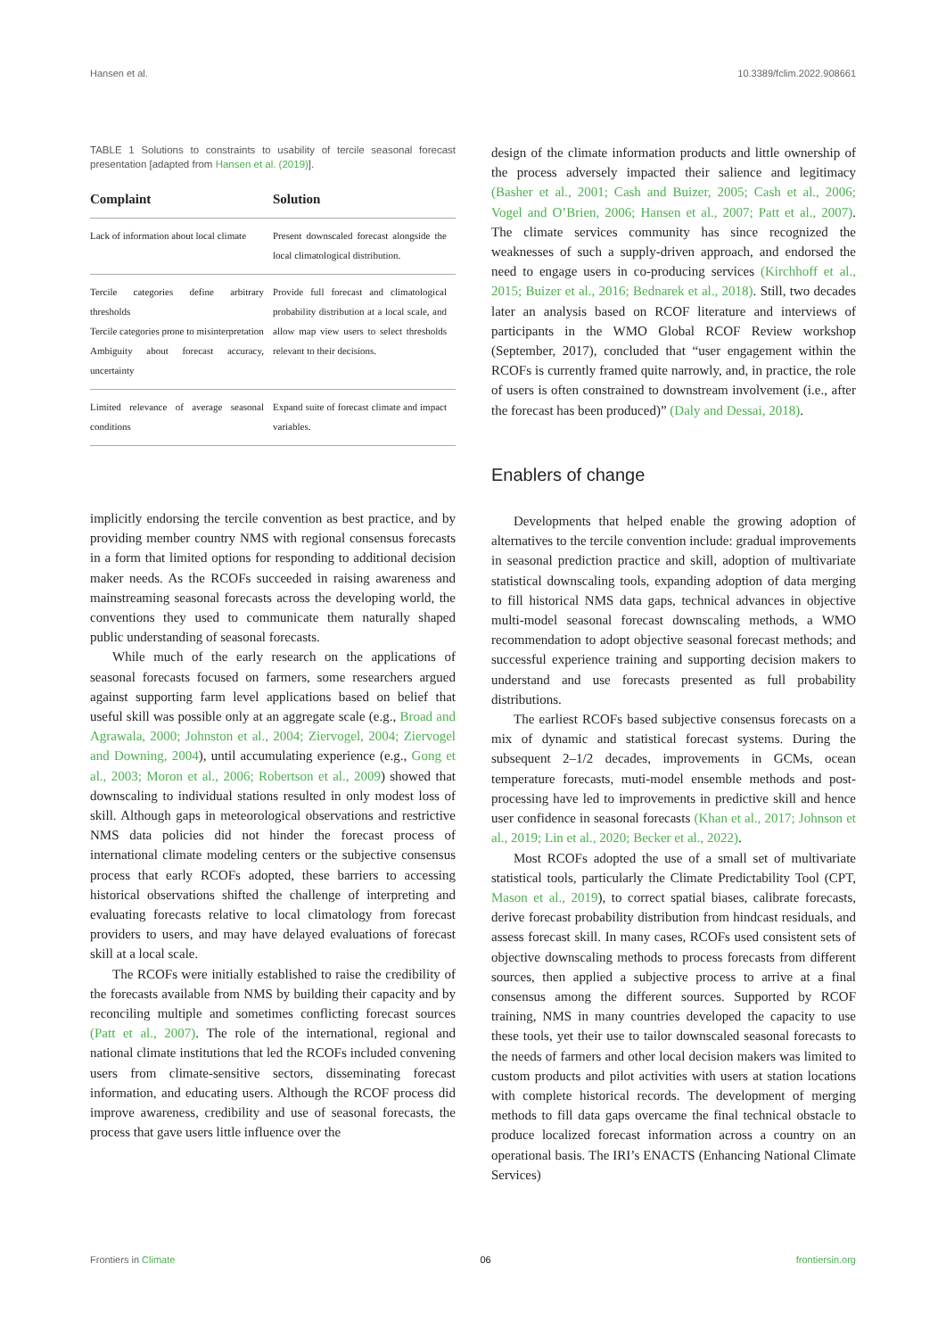Hansen et al. 10.3389/fclim.2022.908661
TABLE 1 Solutions to constraints to usability of tercile seasonal forecast presentation [adapted from Hansen et al. (2019)].
| Complaint | Solution |
| --- | --- |
| Lack of information about local climate | Present downscaled forecast alongside the local climatological distribution. |
| Tercile categories define arbitrary thresholds Tercile categories prone to misinterpretation Ambiguity about forecast accuracy, uncertainty | Provide full forecast and climatological probability distribution at a local scale, and allow map view users to select thresholds relevant to their decisions. |
| Limited relevance of average seasonal conditions | Expand suite of forecast climate and impact variables. |
implicitly endorsing the tercile convention as best practice, and by providing member country NMS with regional consensus forecasts in a form that limited options for responding to additional decision maker needs. As the RCOFs succeeded in raising awareness and mainstreaming seasonal forecasts across the developing world, the conventions they used to communicate them naturally shaped public understanding of seasonal forecasts.
While much of the early research on the applications of seasonal forecasts focused on farmers, some researchers argued against supporting farm level applications based on belief that useful skill was possible only at an aggregate scale (e.g., Broad and Agrawala, 2000; Johnston et al., 2004; Ziervogel, 2004; Ziervogel and Downing, 2004), until accumulating experience (e.g., Gong et al., 2003; Moron et al., 2006; Robertson et al., 2009) showed that downscaling to individual stations resulted in only modest loss of skill. Although gaps in meteorological observations and restrictive NMS data policies did not hinder the forecast process of international climate modeling centers or the subjective consensus process that early RCOFs adopted, these barriers to accessing historical observations shifted the challenge of interpreting and evaluating forecasts relative to local climatology from forecast providers to users, and may have delayed evaluations of forecast skill at a local scale.
The RCOFs were initially established to raise the credibility of the forecasts available from NMS by building their capacity and by reconciling multiple and sometimes conflicting forecast sources (Patt et al., 2007). The role of the international, regional and national climate institutions that led the RCOFs included convening users from climate-sensitive sectors, disseminating forecast information, and educating users. Although the RCOF process did improve awareness, credibility and use of seasonal forecasts, the process that gave users little influence over the
design of the climate information products and little ownership of the process adversely impacted their salience and legitimacy (Basher et al., 2001; Cash and Buizer, 2005; Cash et al., 2006; Vogel and O’Brien, 2006; Hansen et al., 2007; Patt et al., 2007). The climate services community has since recognized the weaknesses of such a supply-driven approach, and endorsed the need to engage users in co-producing services (Kirchhoff et al., 2015; Buizer et al., 2016; Bednarek et al., 2018). Still, two decades later an analysis based on RCOF literature and interviews of participants in the WMO Global RCOF Review workshop (September, 2017), concluded that “user engagement within the RCOFs is currently framed quite narrowly, and, in practice, the role of users is often constrained to downstream involvement (i.e., after the forecast has been produced)” (Daly and Dessai, 2018).
Enablers of change
Developments that helped enable the growing adoption of alternatives to the tercile convention include: gradual improvements in seasonal prediction practice and skill, adoption of multivariate statistical downscaling tools, expanding adoption of data merging to fill historical NMS data gaps, technical advances in objective multi-model seasonal forecast downscaling methods, a WMO recommendation to adopt objective seasonal forecast methods; and successful experience training and supporting decision makers to understand and use forecasts presented as full probability distributions.
The earliest RCOFs based subjective consensus forecasts on a mix of dynamic and statistical forecast systems. During the subsequent 2–1/2 decades, improvements in GCMs, ocean temperature forecasts, muti-model ensemble methods and post-processing have led to improvements in predictive skill and hence user confidence in seasonal forecasts (Khan et al., 2017; Johnson et al., 2019; Lin et al., 2020; Becker et al., 2022).
Most RCOFs adopted the use of a small set of multivariate statistical tools, particularly the Climate Predictability Tool (CPT, Mason et al., 2019), to correct spatial biases, calibrate forecasts, derive forecast probability distribution from hindcast residuals, and assess forecast skill. In many cases, RCOFs used consistent sets of objective downscaling methods to process forecasts from different sources, then applied a subjective process to arrive at a final consensus among the different sources. Supported by RCOF training, NMS in many countries developed the capacity to use these tools, yet their use to tailor downscaled seasonal forecasts to the needs of farmers and other local decision makers was limited to custom products and pilot activities with users at station locations with complete historical records. The development of merging methods to fill data gaps overcame the final technical obstacle to produce localized forecast information across a country on an operational basis. The IRI’s ENACTS (Enhancing National Climate Services)
Frontiers in Climate 06 frontiersin.org